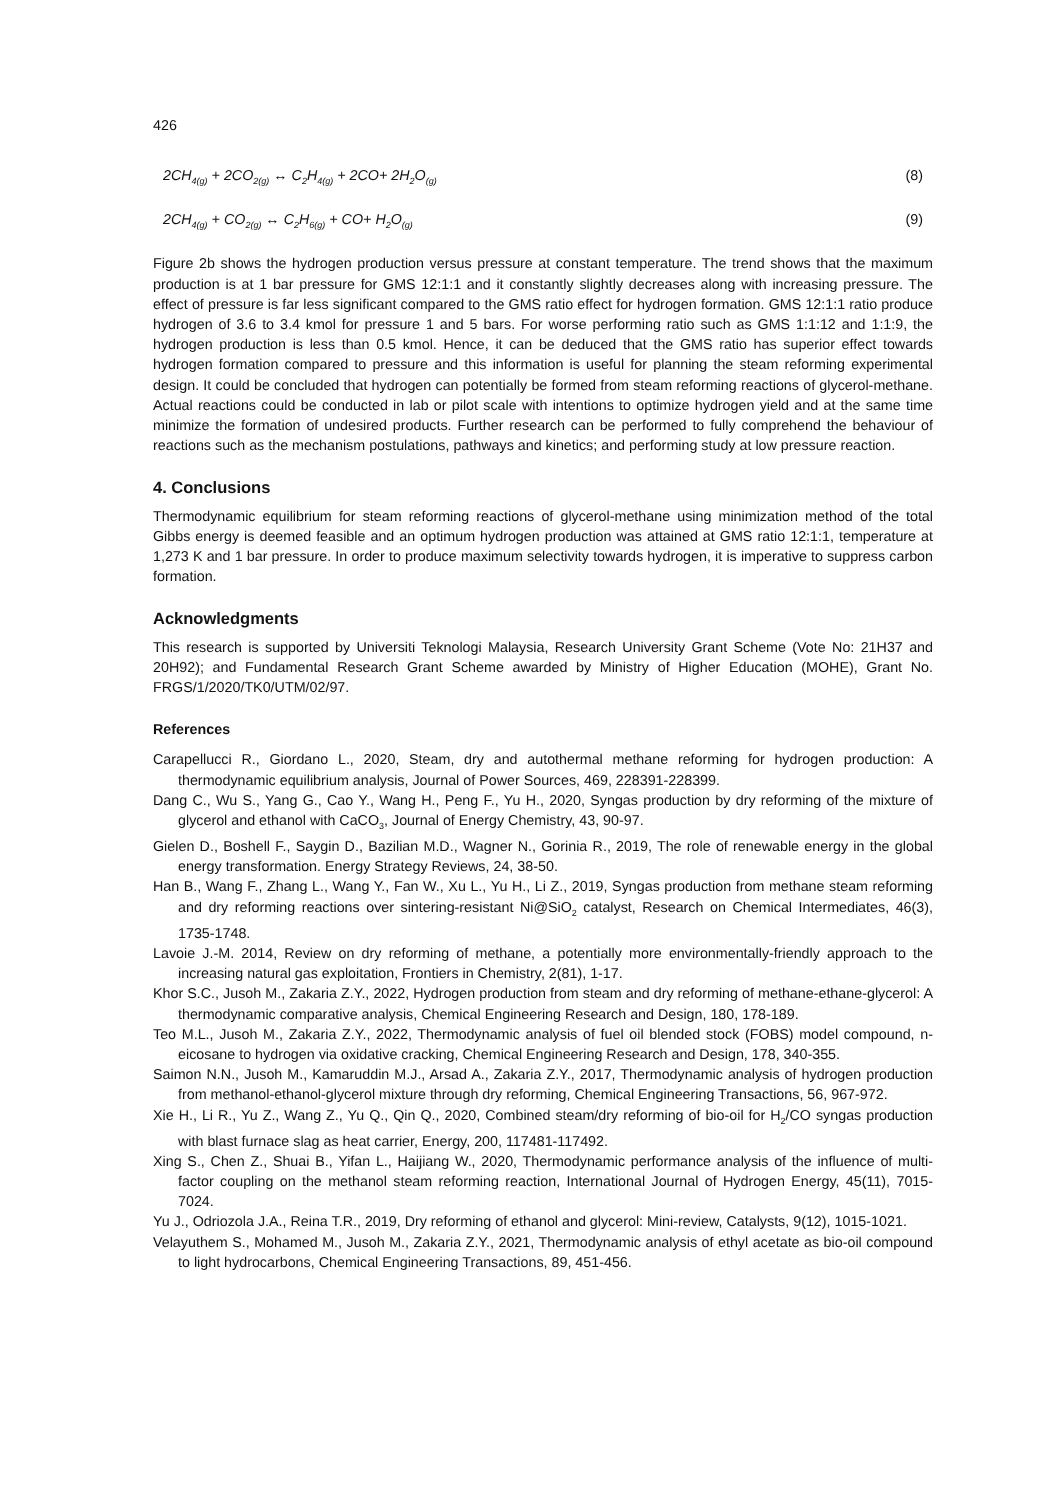426
2CH<sub>4(g)</sub> + 2CO<sub>2(g)</sub> ↔ C<sub>2</sub>H<sub>4(g)</sub> + 2CO+ 2H<sub>2</sub>O<sub>(g)</sub> (8)
2CH<sub>4(g)</sub> + CO<sub>2(g)</sub> ↔ C<sub>2</sub>H<sub>6(g)</sub> + CO+ H<sub>2</sub>O<sub>(g)</sub> (9)
Figure 2b shows the hydrogen production versus pressure at constant temperature. The trend shows that the maximum production is at 1 bar pressure for GMS 12:1:1 and it constantly slightly decreases along with increasing pressure. The effect of pressure is far less significant compared to the GMS ratio effect for hydrogen formation. GMS 12:1:1 ratio produce hydrogen of 3.6 to 3.4 kmol for pressure 1 and 5 bars. For worse performing ratio such as GMS 1:1:12 and 1:1:9, the hydrogen production is less than 0.5 kmol. Hence, it can be deduced that the GMS ratio has superior effect towards hydrogen formation compared to pressure and this information is useful for planning the steam reforming experimental design. It could be concluded that hydrogen can potentially be formed from steam reforming reactions of glycerol-methane. Actual reactions could be conducted in lab or pilot scale with intentions to optimize hydrogen yield and at the same time minimize the formation of undesired products. Further research can be performed to fully comprehend the behaviour of reactions such as the mechanism postulations, pathways and kinetics; and performing study at low pressure reaction.
4. Conclusions
Thermodynamic equilibrium for steam reforming reactions of glycerol-methane using minimization method of the total Gibbs energy is deemed feasible and an optimum hydrogen production was attained at GMS ratio 12:1:1, temperature at 1,273 K and 1 bar pressure. In order to produce maximum selectivity towards hydrogen, it is imperative to suppress carbon formation.
Acknowledgments
This research is supported by Universiti Teknologi Malaysia, Research University Grant Scheme (Vote No: 21H37 and 20H92); and Fundamental Research Grant Scheme awarded by Ministry of Higher Education (MOHE), Grant No. FRGS/1/2020/TK0/UTM/02/97.
References
Carapellucci R., Giordano L., 2020, Steam, dry and autothermal methane reforming for hydrogen production: A thermodynamic equilibrium analysis, Journal of Power Sources, 469, 228391-228399.
Dang C., Wu S., Yang G., Cao Y., Wang H., Peng F., Yu H., 2020, Syngas production by dry reforming of the mixture of glycerol and ethanol with CaCO<sub>3</sub>, Journal of Energy Chemistry, 43, 90-97.
Gielen D., Boshell F., Saygin D., Bazilian M.D., Wagner N., Gorinia R., 2019, The role of renewable energy in the global energy transformation. Energy Strategy Reviews, 24, 38-50.
Han B., Wang F., Zhang L., Wang Y., Fan W., Xu L., Yu H., Li Z., 2019, Syngas production from methane steam reforming and dry reforming reactions over sintering-resistant Ni@SiO<sub>2</sub> catalyst, Research on Chemical Intermediates, 46(3), 1735-1748.
Lavoie J.-M. 2014, Review on dry reforming of methane, a potentially more environmentally-friendly approach to the increasing natural gas exploitation, Frontiers in Chemistry, 2(81), 1-17.
Khor S.C., Jusoh M., Zakaria Z.Y., 2022, Hydrogen production from steam and dry reforming of methane-ethane-glycerol: A thermodynamic comparative analysis, Chemical Engineering Research and Design, 180, 178-189.
Teo M.L., Jusoh M., Zakaria Z.Y., 2022, Thermodynamic analysis of fuel oil blended stock (FOBS) model compound, n-eicosane to hydrogen via oxidative cracking, Chemical Engineering Research and Design, 178, 340-355.
Saimon N.N., Jusoh M., Kamaruddin M.J., Arsad A., Zakaria Z.Y., 2017, Thermodynamic analysis of hydrogen production from methanol-ethanol-glycerol mixture through dry reforming, Chemical Engineering Transactions, 56, 967-972.
Xie H., Li R., Yu Z., Wang Z., Yu Q., Qin Q., 2020, Combined steam/dry reforming of bio-oil for H<sub>2</sub>/CO syngas production with blast furnace slag as heat carrier, Energy, 200, 117481-117492.
Xing S., Chen Z., Shuai B., Yifan L., Haijiang W., 2020, Thermodynamic performance analysis of the influence of multi-factor coupling on the methanol steam reforming reaction, International Journal of Hydrogen Energy, 45(11), 7015-7024.
Yu J., Odriozola J.A., Reina T.R., 2019, Dry reforming of ethanol and glycerol: Mini-review, Catalysts, 9(12), 1015-1021.
Velayuthem S., Mohamed M., Jusoh M., Zakaria Z.Y., 2021, Thermodynamic analysis of ethyl acetate as bio-oil compound to light hydrocarbons, Chemical Engineering Transactions, 89, 451-456.